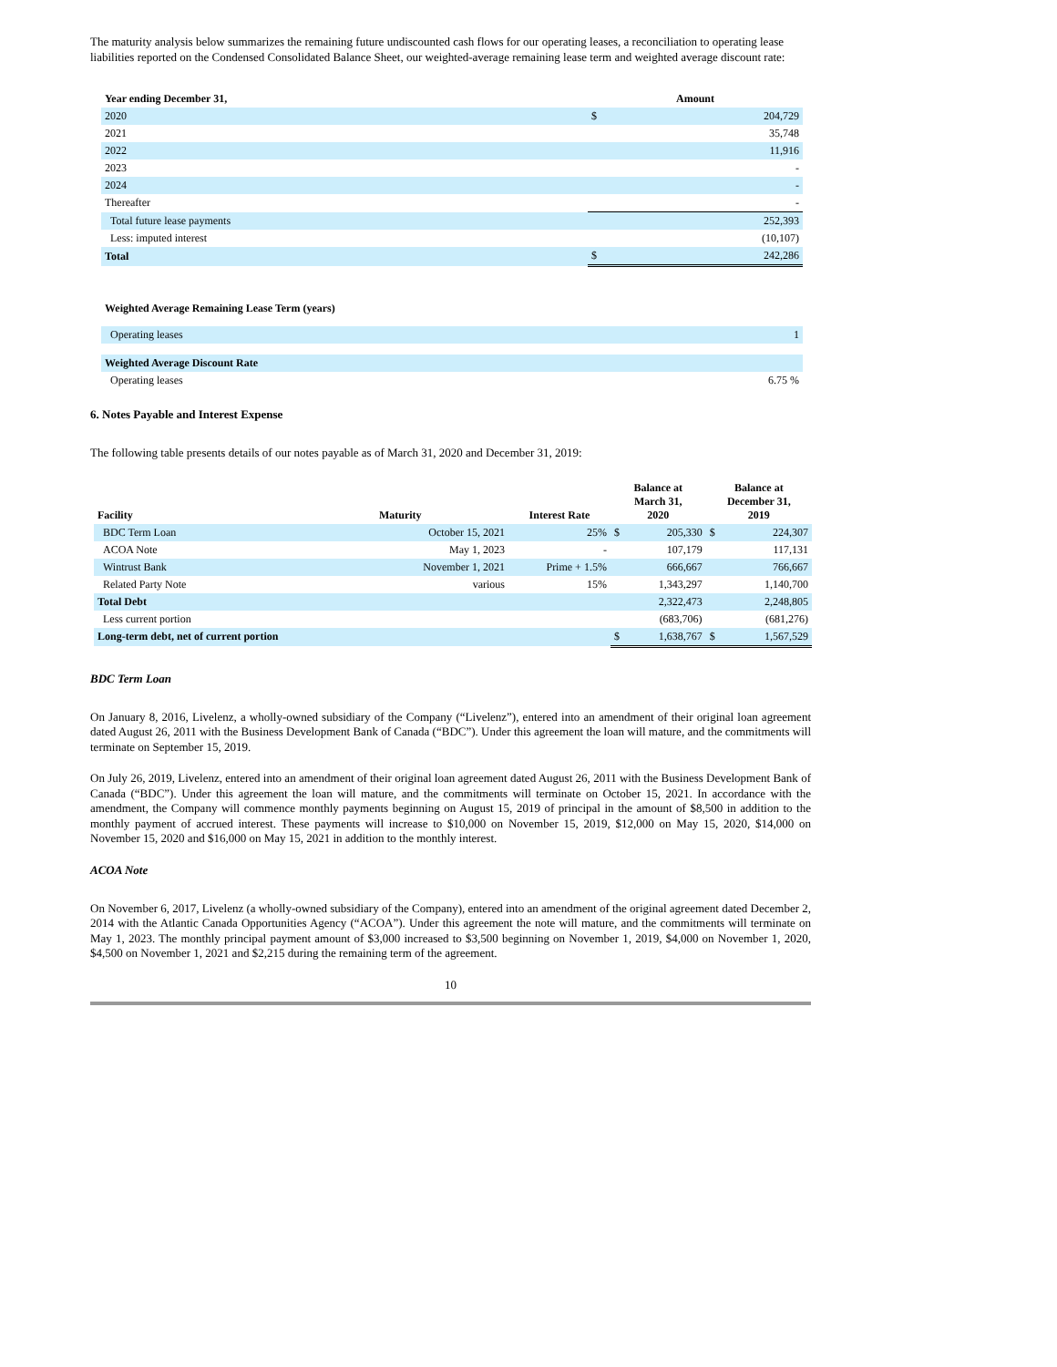The maturity analysis below summarizes the remaining future undiscounted cash flows for our operating leases, a reconciliation to operating lease liabilities reported on the Condensed Consolidated Balance Sheet, our weighted-average remaining lease term and weighted average discount rate:
| Year ending December 31, | Amount | |
| --- | --- | --- |
| 2020 | $ | 204,729 |
| 2021 | | 35,748 |
| 2022 | | 11,916 |
| 2023 | | - |
| 2024 | | - |
| Thereafter | | - |
| Total future lease payments | | 252,393 |
| Less: imputed interest | | (10,107) |
| Total | $ | 242,286 |
| Weighted Average Remaining Lease Term (years) | |
| --- | --- |
| Operating leases | 1 |
| Weighted Average Discount Rate | |
| Operating leases | 6.75 % |
6. Notes Payable and Interest Expense
The following table presents details of our notes payable as of March 31, 2020 and December 31, 2019:
| Facility | Maturity | Interest Rate | Balance at March 31, 2020 | | Balance at December 31, 2019 | |
| --- | --- | --- | --- | --- | --- | --- |
| BDC Term Loan | October 15, 2021 | 25% | $ | 205,330 | $ | 224,307 |
| ACOA Note | May 1, 2023 | - | | 107,179 | | 117,131 |
| Wintrust Bank | November 1, 2021 | Prime + 1.5% | | 666,667 | | 766,667 |
| Related Party Note | various | 15% | | 1,343,297 | | 1,140,700 |
| Total Debt | | | | 2,322,473 | | 2,248,805 |
| Less current portion | | | | (683,706) | | (681,276) |
| Long-term debt, net of current portion | | | $ | 1,638,767 | $ | 1,567,529 |
BDC Term Loan
On January 8, 2016, Livelenz, a wholly-owned subsidiary of the Company (“Livelenz”), entered into an amendment of their original loan agreement dated August 26, 2011 with the Business Development Bank of Canada (“BDC”). Under this agreement the loan will mature, and the commitments will terminate on September 15, 2019.
On July 26, 2019, Livelenz, entered into an amendment of their original loan agreement dated August 26, 2011 with the Business Development Bank of Canada (“BDC”). Under this agreement the loan will mature, and the commitments will terminate on October 15, 2021. In accordance with the amendment, the Company will commence monthly payments beginning on August 15, 2019 of principal in the amount of $8,500 in addition to the monthly payment of accrued interest. These payments will increase to $10,000 on November 15, 2019, $12,000 on May 15, 2020, $14,000 on November 15, 2020 and $16,000 on May 15, 2021 in addition to the monthly interest.
ACOA Note
On November 6, 2017, Livelenz (a wholly-owned subsidiary of the Company), entered into an amendment of the original agreement dated December 2, 2014 with the Atlantic Canada Opportunities Agency (“ACOA”). Under this agreement the note will mature, and the commitments will terminate on May 1, 2023. The monthly principal payment amount of $3,000 increased to $3,500 beginning on November 1, 2019, $4,000 on November 1, 2020, $4,500 on November 1, 2021 and $2,215 during the remaining term of the agreement.
10